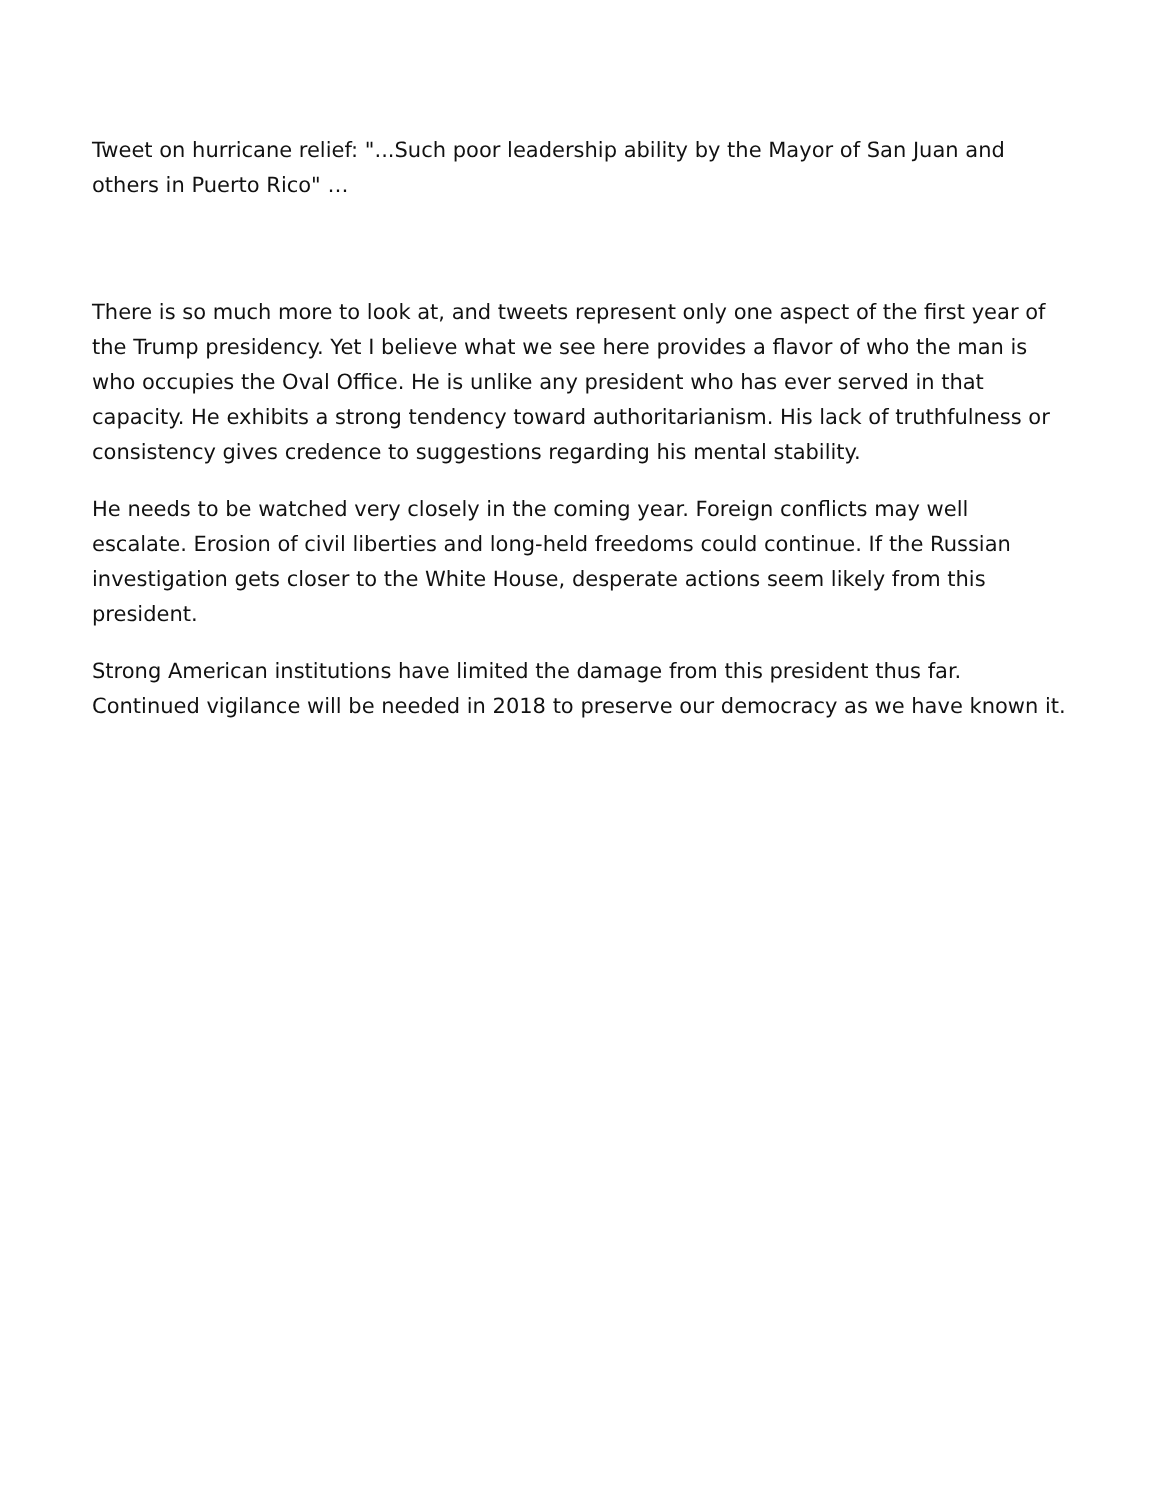Tweet on hurricane relief: "...Such poor leadership ability by the Mayor of San Juan and others in Puerto Rico" …
There is so much more to look at, and tweets represent only one aspect of the first year of the Trump presidency. Yet I believe what we see here provides a flavor of who the man is who occupies the Oval Office. He is unlike any president who has ever served in that capacity. He exhibits a strong tendency toward authoritarianism. His lack of truthfulness or consistency gives credence to suggestions regarding his mental stability.
He needs to be watched very closely in the coming year. Foreign conflicts may well escalate. Erosion of civil liberties and long-held freedoms could continue. If the Russian investigation gets closer to the White House, desperate actions seem likely from this president.
Strong American institutions have limited the damage from this president thus far. Continued vigilance will be needed in 2018 to preserve our democracy as we have known it.